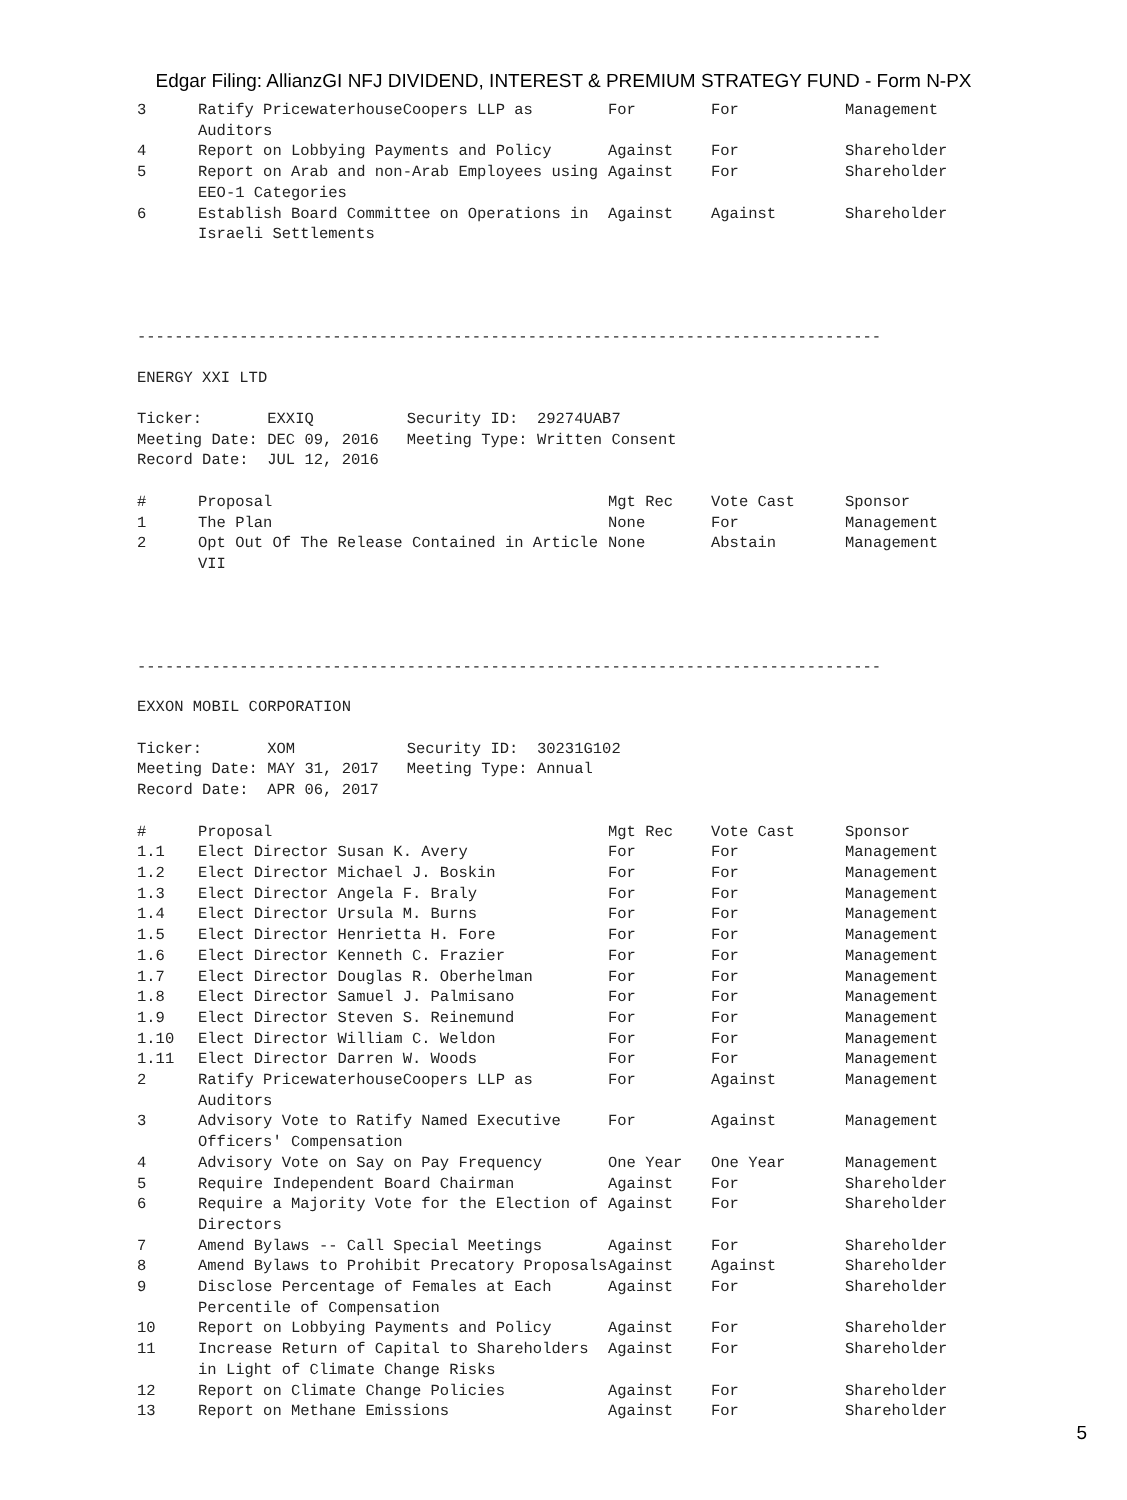Edgar Filing: AllianzGI NFJ DIVIDEND, INTEREST & PREMIUM STRATEGY FUND - Form N-PX
| 3 | Ratify PricewaterhouseCoopers LLP as Auditors | For | For | Management |
| 4 | Report on Lobbying Payments and Policy | Against | For | Shareholder |
| 5 | Report on Arab and non-Arab Employees using EEO-1 Categories | Against | For | Shareholder |
| 6 | Establish Board Committee on Operations in Israeli Settlements | Against | Against | Shareholder |
--------------------------------------------------------------------------------
ENERGY XXI LTD
Ticker: EXXIQ Security ID: 29274UAB7
Meeting Date: DEC 09, 2016 Meeting Type: Written Consent
Record Date: JUL 12, 2016
| # | Proposal | Mgt Rec | Vote Cast | Sponsor |
| --- | --- | --- | --- | --- |
| 1 | The Plan | None | For | Management |
| 2 | Opt Out Of The Release Contained in Article VII | None | Abstain | Management |
--------------------------------------------------------------------------------
EXXON MOBIL CORPORATION
Ticker: XOM Security ID: 30231G102
Meeting Date: MAY 31, 2017 Meeting Type: Annual
Record Date: APR 06, 2017
| # | Proposal | Mgt Rec | Vote Cast | Sponsor |
| --- | --- | --- | --- | --- |
| 1.1 | Elect Director Susan K. Avery | For | For | Management |
| 1.2 | Elect Director Michael J. Boskin | For | For | Management |
| 1.3 | Elect Director Angela F. Braly | For | For | Management |
| 1.4 | Elect Director Ursula M. Burns | For | For | Management |
| 1.5 | Elect Director Henrietta H. Fore | For | For | Management |
| 1.6 | Elect Director Kenneth C. Frazier | For | For | Management |
| 1.7 | Elect Director Douglas R. Oberhelman | For | For | Management |
| 1.8 | Elect Director Samuel J. Palmisano | For | For | Management |
| 1.9 | Elect Director Steven S. Reinemund | For | For | Management |
| 1.10 | Elect Director William C. Weldon | For | For | Management |
| 1.11 | Elect Director Darren W. Woods | For | For | Management |
| 2 | Ratify PricewaterhouseCoopers LLP as Auditors | For | Against | Management |
| 3 | Advisory Vote to Ratify Named Executive Officers' Compensation | For | Against | Management |
| 4 | Advisory Vote on Say on Pay Frequency | One Year | One Year | Management |
| 5 | Require Independent Board Chairman | Against | For | Shareholder |
| 6 | Require a Majority Vote for the Election of Directors | Against | For | Shareholder |
| 7 | Amend Bylaws -- Call Special Meetings | Against | For | Shareholder |
| 8 | Amend Bylaws to Prohibit Precatory Proposals | Against | Against | Shareholder |
| 9 | Disclose Percentage of Females at Each Percentile of Compensation | Against | For | Shareholder |
| 10 | Report on Lobbying Payments and Policy | Against | For | Shareholder |
| 11 | Increase Return of Capital to Shareholders in Light of Climate Change Risks | Against | For | Shareholder |
| 12 | Report on Climate Change Policies | Against | For | Shareholder |
| 13 | Report on Methane Emissions | Against | For | Shareholder |
5